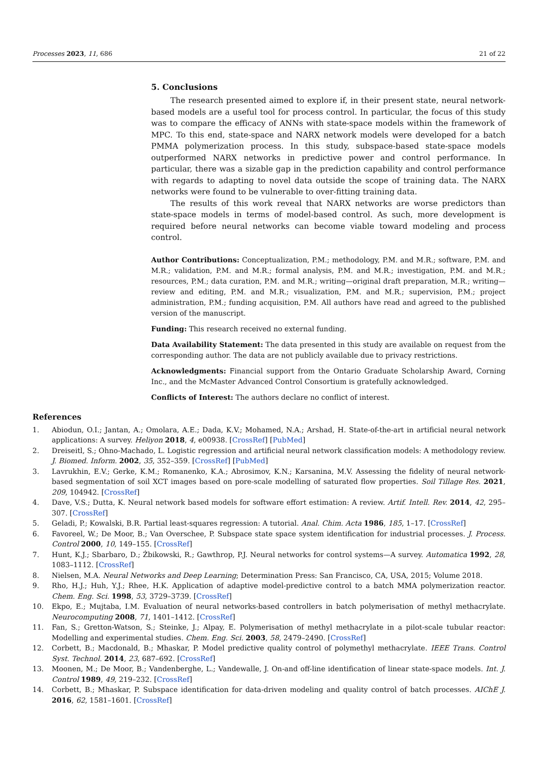Processes 2023, 11, 686 21 of 22
5. Conclusions
The research presented aimed to explore if, in their present state, neural network-based models are a useful tool for process control. In particular, the focus of this study was to compare the efficacy of ANNs with state-space models within the framework of MPC. To this end, state-space and NARX network models were developed for a batch PMMA polymerization process. In this study, subspace-based state-space models outperformed NARX networks in predictive power and control performance. In particular, there was a sizable gap in the prediction capability and control performance with regards to adapting to novel data outside the scope of training data. The NARX networks were found to be vulnerable to over-fitting training data.
The results of this work reveal that NARX networks are worse predictors than state-space models in terms of model-based control. As such, more development is required before neural networks can become viable toward modeling and process control.
Author Contributions: Conceptualization, P.M.; methodology, P.M. and M.R.; software, P.M. and M.R.; validation, P.M. and M.R.; formal analysis, P.M. and M.R.; investigation, P.M. and M.R.; resources, P.M.; data curation, P.M. and M.R.; writing—original draft preparation, M.R.; writing—review and editing, P.M. and M.R.; visualization, P.M. and M.R.; supervision, P.M.; project administration, P.M.; funding acquisition, P.M. All authors have read and agreed to the published version of the manuscript.
Funding: This research received no external funding.
Data Availability Statement: The data presented in this study are available on request from the corresponding author. The data are not publicly available due to privacy restrictions.
Acknowledgments: Financial support from the Ontario Graduate Scholarship Award, Corning Inc., and the McMaster Advanced Control Consortium is gratefully acknowledged.
Conflicts of Interest: The authors declare no conflict of interest.
References
1. Abiodun, O.I.; Jantan, A.; Omolara, A.E.; Dada, K.V.; Mohamed, N.A.; Arshad, H. State-of-the-art in artificial neural network applications: A survey. Heliyon 2018, 4, e00938. [CrossRef] [PubMed]
2. Dreiseitl, S.; Ohno-Machado, L. Logistic regression and artificial neural network classification models: A methodology review. J. Biomed. Inform. 2002, 35, 352–359. [CrossRef] [PubMed]
3. Lavrukhin, E.V.; Gerke, K.M.; Romanenko, K.A.; Abrosimov, K.N.; Karsanina, M.V. Assessing the fidelity of neural network-based segmentation of soil XCT images based on pore-scale modelling of saturated flow properties. Soil Tillage Res. 2021, 209, 104942. [CrossRef]
4. Dave, V.S.; Dutta, K. Neural network based models for software effort estimation: A review. Artif. Intell. Rev. 2014, 42, 295–307. [CrossRef]
5. Geladi, P.; Kowalski, B.R. Partial least-squares regression: A tutorial. Anal. Chim. Acta 1986, 185, 1–17. [CrossRef]
6. Favoreel, W.; De Moor, B.; Van Overschee, P. Subspace state space system identification for industrial processes. J. Process. Control 2000, 10, 149–155. [CrossRef]
7. Hunt, K.J.; Sbarbaro, D.; Żbikowski, R.; Gawthrop, P.J. Neural networks for control systems—A survey. Automatica 1992, 28, 1083–1112. [CrossRef]
8. Nielsen, M.A. Neural Networks and Deep Learning; Determination Press: San Francisco, CA, USA, 2015; Volume 2018.
9. Rho, H.J.; Huh, Y.J.; Rhee, H.K. Application of adaptive model-predictive control to a batch MMA polymerization reactor. Chem. Eng. Sci. 1998, 53, 3729–3739. [CrossRef]
10. Ekpo, E.; Mujtaba, I.M. Evaluation of neural networks-based controllers in batch polymerisation of methyl methacrylate. Neurocomputing 2008, 71, 1401–1412. [CrossRef]
11. Fan, S.; Gretton-Watson, S.; Steinke, J.; Alpay, E. Polymerisation of methyl methacrylate in a pilot-scale tubular reactor: Modelling and experimental studies. Chem. Eng. Sci. 2003, 58, 2479–2490. [CrossRef]
12. Corbett, B.; Macdonald, B.; Mhaskar, P. Model predictive quality control of polymethyl methacrylate. IEEE Trans. Control Syst. Technol. 2014, 23, 687–692. [CrossRef]
13. Moonen, M.; De Moor, B.; Vandenberghe, L.; Vandewalle, J. On-and off-line identification of linear state-space models. Int. J. Control 1989, 49, 219–232. [CrossRef]
14. Corbett, B.; Mhaskar, P. Subspace identification for data-driven modeling and quality control of batch processes. AIChE J. 2016, 62, 1581–1601. [CrossRef]